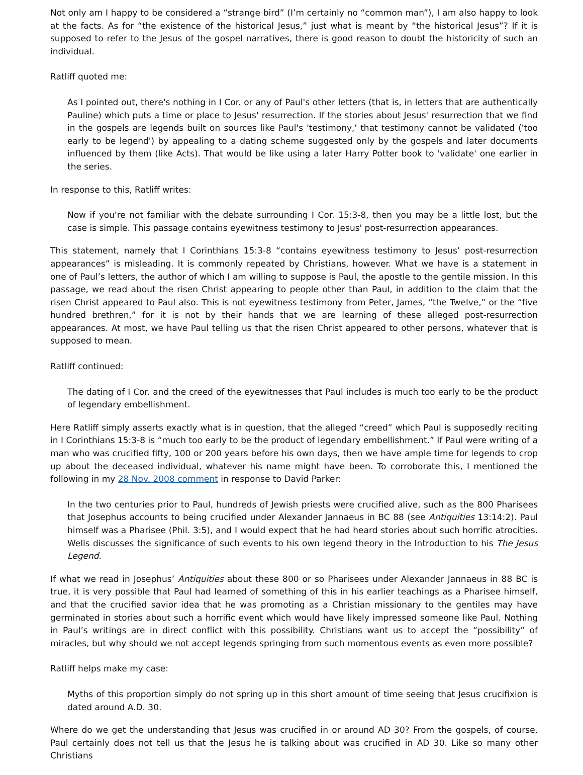Not only am I happy to be considered a “strange bird” (I’m certainly no “common man”), I am also happy to look at the facts. As for “the existence of the historical Jesus,” just what is meant by “the historical Jesus”? If it is supposed to refer to the Jesus of the gospel narratives, there is good reason to doubt the historicity of such an individual.
Ratliff quoted me:
As I pointed out, there's nothing in I Cor. or any of Paul's other letters (that is, in letters that are authentically Pauline) which puts a time or place to Jesus' resurrection. If the stories about Jesus' resurrection that we find in the gospels are legends built on sources like Paul's 'testimony,' that testimony cannot be validated ('too early to be legend') by appealing to a dating scheme suggested only by the gospels and later documents influenced by them (like Acts). That would be like using a later Harry Potter book to 'validate' one earlier in the series.
In response to this, Ratliff writes:
Now if you're not familiar with the debate surrounding I Cor. 15:3-8, then you may be a little lost, but the case is simple. This passage contains eyewitness testimony to Jesus' post-resurrection appearances.
This statement, namely that I Corinthians 15:3-8 “contains eyewitness testimony to Jesus’ post-resurrection appearances” is misleading. It is commonly repeated by Christians, however. What we have is a statement in one of Paul’s letters, the author of which I am willing to suppose is Paul, the apostle to the gentile mission. In this passage, we read about the risen Christ appearing to people other than Paul, in addition to the claim that the risen Christ appeared to Paul also. This is not eyewitness testimony from Peter, James, “the Twelve,” or the “five hundred brethren,” for it is not by their hands that we are learning of these alleged post-resurrection appearances. At most, we have Paul telling us that the risen Christ appeared to other persons, whatever that is supposed to mean.
Ratliff continued:
The dating of I Cor. and the creed of the eyewitnesses that Paul includes is much too early to be the product of legendary embellishment.
Here Ratliff simply asserts exactly what is in question, that the alleged “creed” which Paul is supposedly reciting in I Corinthians 15:3-8 is “much too early to be the product of legendary embellishment.” If Paul were writing of a man who was crucified fifty, 100 or 200 years before his own days, then we have ample time for legends to crop up about the deceased individual, whatever his name might have been. To corroborate this, I mentioned the following in my 28 Nov. 2008 comment in response to David Parker:
In the two centuries prior to Paul, hundreds of Jewish priests were crucified alive, such as the 800 Pharisees that Josephus accounts to being crucified under Alexander Jannaeus in BC 88 (see Antiquities 13:14:2). Paul himself was a Pharisee (Phil. 3:5), and I would expect that he had heard stories about such horrific atrocities. Wells discusses the significance of such events to his own legend theory in the Introduction to his The Jesus Legend.
If what we read in Josephus’ Antiquities about these 800 or so Pharisees under Alexander Jannaeus in 88 BC is true, it is very possible that Paul had learned of something of this in his earlier teachings as a Pharisee himself, and that the crucified savior idea that he was promoting as a Christian missionary to the gentiles may have germinated in stories about such a horrific event which would have likely impressed someone like Paul. Nothing in Paul’s writings are in direct conflict with this possibility. Christians want us to accept the “possibility” of miracles, but why should we not accept legends springing from such momentous events as even more possible?
Ratliff helps make my case:
Myths of this proportion simply do not spring up in this short amount of time seeing that Jesus crucifixion is dated around A.D. 30.
Where do we get the understanding that Jesus was crucified in or around AD 30? From the gospels, of course. Paul certainly does not tell us that the Jesus he is talking about was crucified in AD 30. Like so many other Christians